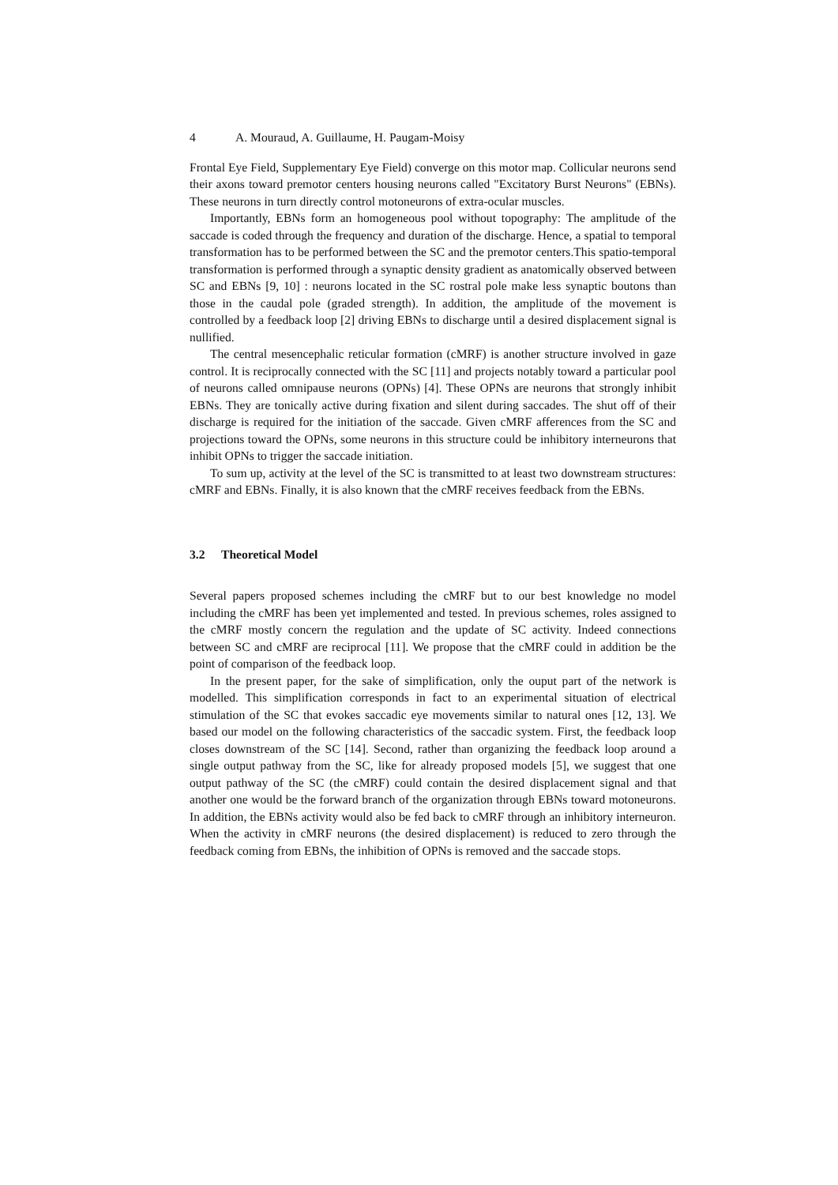4 A. Mouraud, A. Guillaume, H. Paugam-Moisy
Frontal Eye Field, Supplementary Eye Field) converge on this motor map. Collicular neurons send their axons toward premotor centers housing neurons called "Excitatory Burst Neurons" (EBNs). These neurons in turn directly control motoneurons of extra-ocular muscles.
Importantly, EBNs form an homogeneous pool without topography: The amplitude of the saccade is coded through the frequency and duration of the discharge. Hence, a spatial to temporal transformation has to be performed between the SC and the premotor centers.This spatio-temporal transformation is performed through a synaptic density gradient as anatomically observed between SC and EBNs [9, 10] : neurons located in the SC rostral pole make less synaptic boutons than those in the caudal pole (graded strength). In addition, the amplitude of the movement is controlled by a feedback loop [2] driving EBNs to discharge until a desired displacement signal is nullified.
The central mesencephalic reticular formation (cMRF) is another structure involved in gaze control. It is reciprocally connected with the SC [11] and projects notably toward a particular pool of neurons called omnipause neurons (OPNs) [4]. These OPNs are neurons that strongly inhibit EBNs. They are tonically active during fixation and silent during saccades. The shut off of their discharge is required for the initiation of the saccade. Given cMRF afferences from the SC and projections toward the OPNs, some neurons in this structure could be inhibitory interneurons that inhibit OPNs to trigger the saccade initiation.
To sum up, activity at the level of the SC is transmitted to at least two downstream structures: cMRF and EBNs. Finally, it is also known that the cMRF receives feedback from the EBNs.
3.2 Theoretical Model
Several papers proposed schemes including the cMRF but to our best knowledge no model including the cMRF has been yet implemented and tested. In previous schemes, roles assigned to the cMRF mostly concern the regulation and the update of SC activity. Indeed connections between SC and cMRF are reciprocal [11]. We propose that the cMRF could in addition be the point of comparison of the feedback loop.
In the present paper, for the sake of simplification, only the ouput part of the network is modelled. This simplification corresponds in fact to an experimental situation of electrical stimulation of the SC that evokes saccadic eye movements similar to natural ones [12, 13]. We based our model on the following characteristics of the saccadic system. First, the feedback loop closes downstream of the SC [14]. Second, rather than organizing the feedback loop around a single output pathway from the SC, like for already proposed models [5], we suggest that one output pathway of the SC (the cMRF) could contain the desired displacement signal and that another one would be the forward branch of the organization through EBNs toward motoneurons. In addition, the EBNs activity would also be fed back to cMRF through an inhibitory interneuron. When the activity in cMRF neurons (the desired displacement) is reduced to zero through the feedback coming from EBNs, the inhibition of OPNs is removed and the saccade stops.